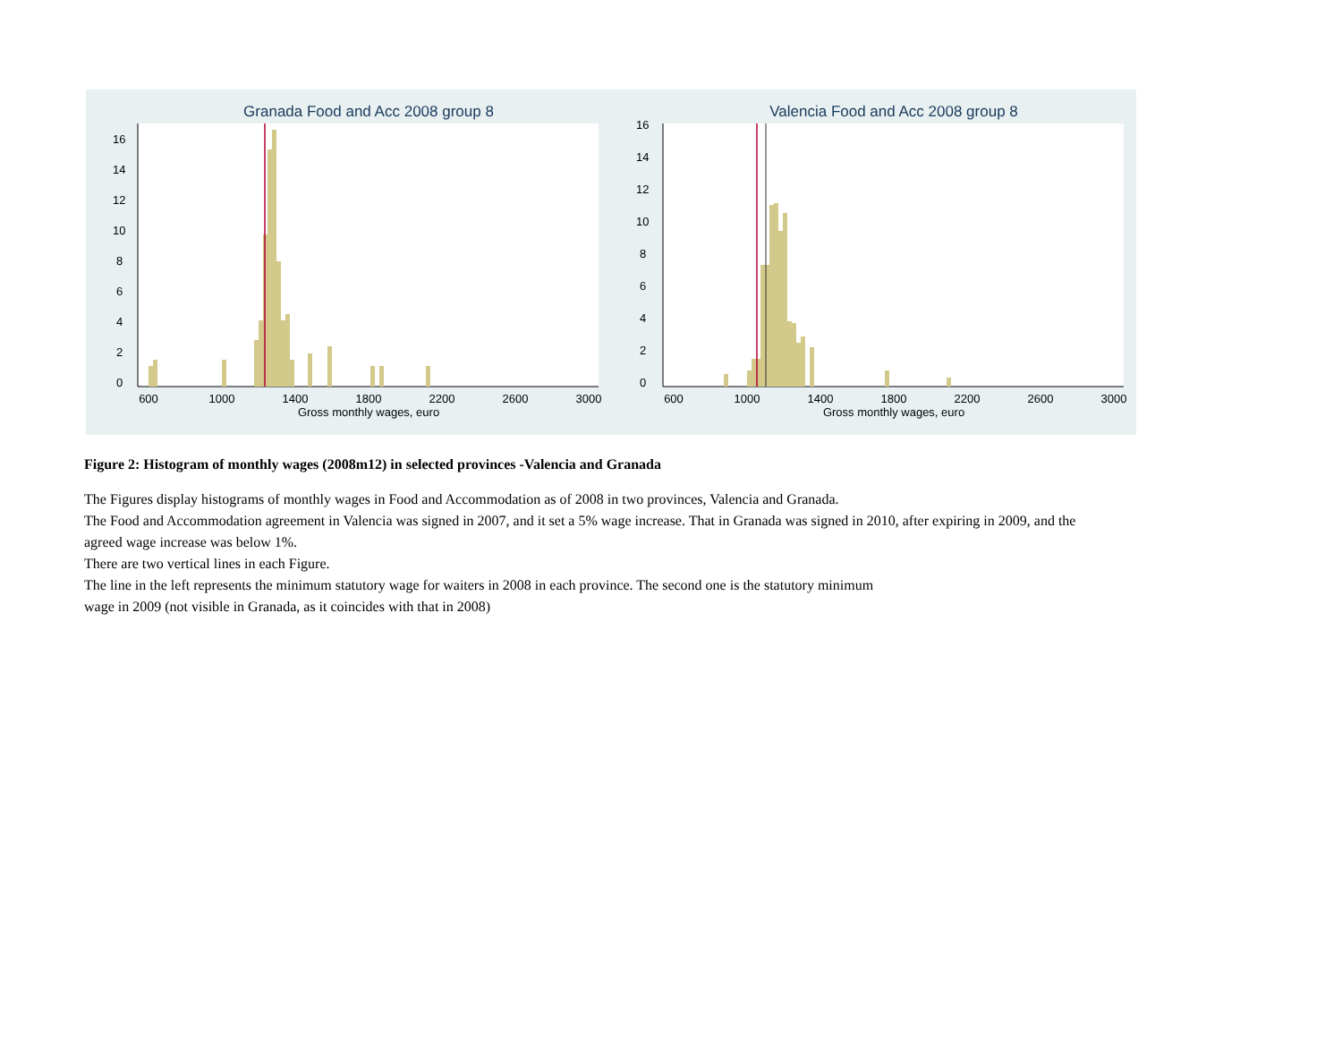Granada Food and Acc 2008 group 8
600
1000
1400
1800
2200
2600
3000
Gross monthly wages, euro
0
2
4
6
8
10
12
14
16
Valencia Food and Acc 2008 group 8
600
1000
1400
1800
2200
2600
3000
Gross monthly wages, euro
0
2
4
6
8
10
12
14
16
Figure 2: Histogram of monthly wages (2008m12) in selected provinces -Valencia and Granada
The Figures display histograms of monthly wages in Food and Accommodation as of 2008 in two provinces, Valencia and Granada.
The Food and Accommodation agreement in Valencia was signed in 2007, and it set a 5% wage increase. That in Granada was signed in 2010, after expiring in 2009, and the agreed wage increase was below 1%.
There are two vertical lines in each Figure.
The line in the left represents the minimum statutory wage for waiters in 2008 in each province. The second one is the statutory minimum
wage in 2009 (not visible in Granada, as it coincides with that in 2008)